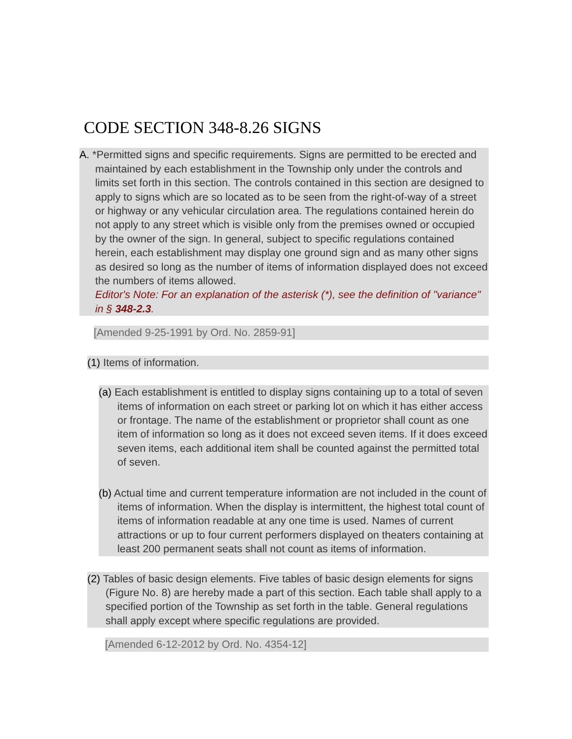CODE SECTION 348-8.26 SIGNS
A. *Permitted signs and specific requirements. Signs are permitted to be erected and maintained by each establishment in the Township only under the controls and limits set forth in this section. The controls contained in this section are designed to apply to signs which are so located as to be seen from the right-of-way of a street or highway or any vehicular circulation area. The regulations contained herein do not apply to any street which is visible only from the premises owned or occupied by the owner of the sign. In general, subject to specific regulations contained herein, each establishment may display one ground sign and as many other signs as desired so long as the number of items of information displayed does not exceed the numbers of items allowed.
Editor's Note: For an explanation of the asterisk (*), see the definition of "variance" in § 348-2.3.
[Amended 9-25-1991 by Ord. No. 2859-91]
(1) Items of information.
(a) Each establishment is entitled to display signs containing up to a total of seven items of information on each street or parking lot on which it has either access or frontage. The name of the establishment or proprietor shall count as one item of information so long as it does not exceed seven items. If it does exceed seven items, each additional item shall be counted against the permitted total of seven.
(b) Actual time and current temperature information are not included in the count of items of information. When the display is intermittent, the highest total count of items of information readable at any one time is used. Names of current attractions or up to four current performers displayed on theaters containing at least 200 permanent seats shall not count as items of information.
(2) Tables of basic design elements. Five tables of basic design elements for signs (Figure No. 8) are hereby made a part of this section. Each table shall apply to a specified portion of the Township as set forth in the table. General regulations shall apply except where specific regulations are provided.
[Amended 6-12-2012 by Ord. No. 4354-12]